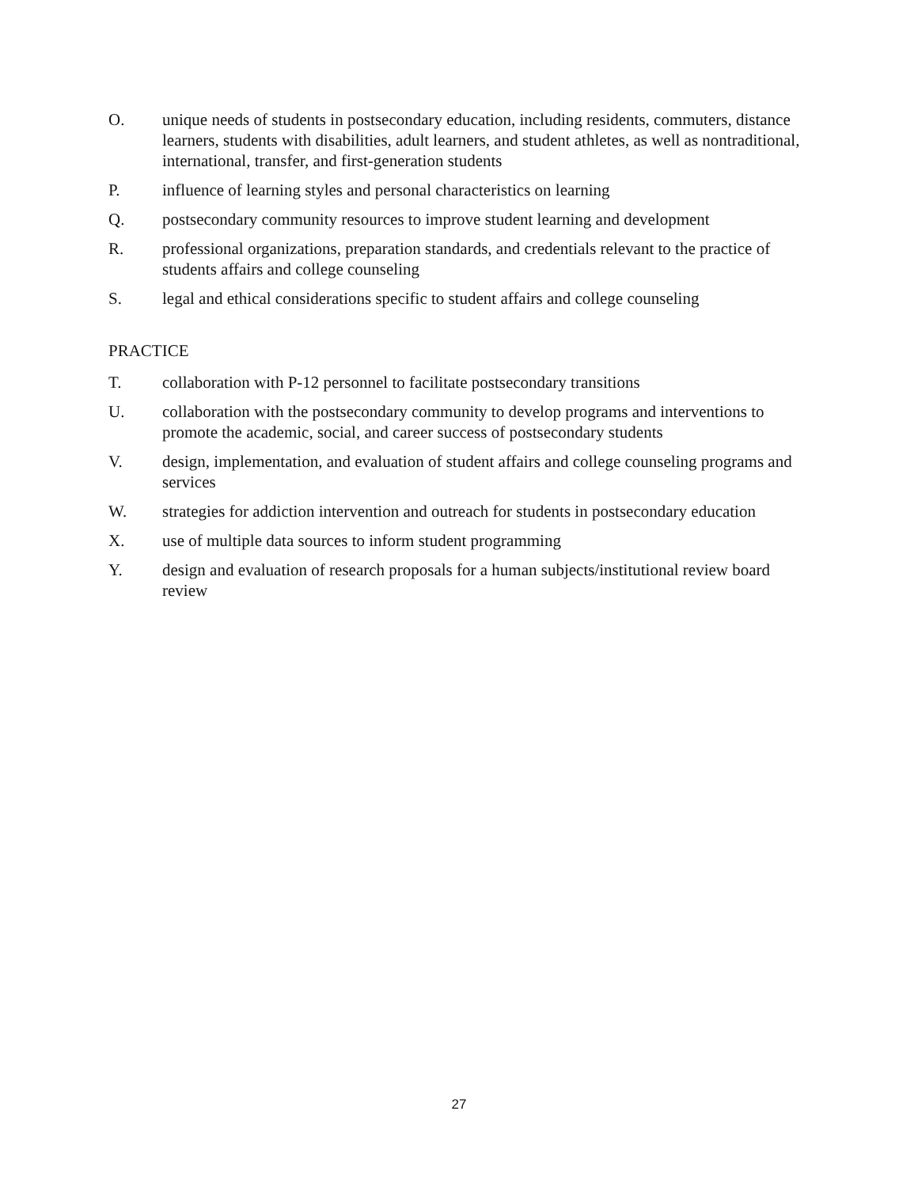O. unique needs of students in postsecondary education, including residents, commuters, distance learners, students with disabilities, adult learners, and student athletes, as well as nontraditional, international, transfer, and first-generation students
P. influence of learning styles and personal characteristics on learning
Q. postsecondary community resources to improve student learning and development
R. professional organizations, preparation standards, and credentials relevant to the practice of students affairs and college counseling
S. legal and ethical considerations specific to student affairs and college counseling
PRACTICE
T. collaboration with P-12 personnel to facilitate postsecondary transitions
U. collaboration with the postsecondary community to develop programs and interventions to promote the academic, social, and career success of postsecondary students
V. design, implementation, and evaluation of student affairs and college counseling programs and services
W. strategies for addiction intervention and outreach for students in postsecondary education
X. use of multiple data sources to inform student programming
Y. design and evaluation of research proposals for a human subjects/institutional review board review
27